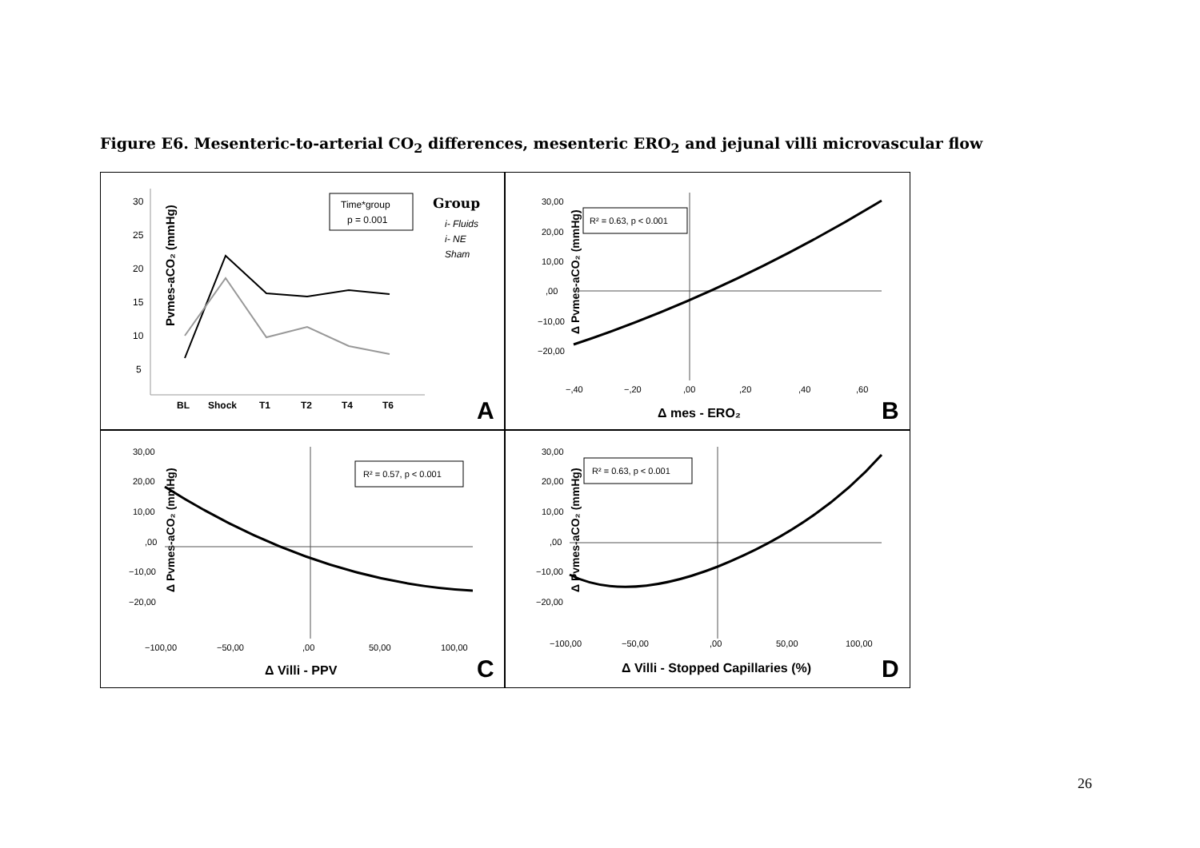Figure E6. Mesenteric-to-arterial CO<sub>2</sub> differences, mesenteric ERO<sub>2</sub> and jejunal villi microvascular flow
Pvmes-aCO₂ (mmHg)
30
25
20
15
10
5
BL
Shock
T1
T2
T4
T6
Time*group
p = 0.001
Group
i- Fluids
i- NE
Sham
A
Δ Pvmes-aCO₂ (mmHg)
R² = 0.63, p < 0.001
30,00
20,00
10,00
,00
−10,00
−20,00
−,40
−,20
,00
,20
,40
,60
Δ mes - ERO₂
B
Δ Pvmes-aCO₂ (mmHg)
R² = 0.57, p < 0.001
30,00
20,00
10,00
,00
−10,00
−20,00
−100,00
−50,00
,00
50,00
100,00
Δ Villi - PPV
C
Δ Pvmes-aCO₂ (mmHg)
R² = 0.63, p < 0.001
30,00
20,00
10,00
,00
−10,00
−20,00
−100,00
−50,00
,00
50,00
100,00
Δ Villi - Stopped Capillaries (%)
D
26